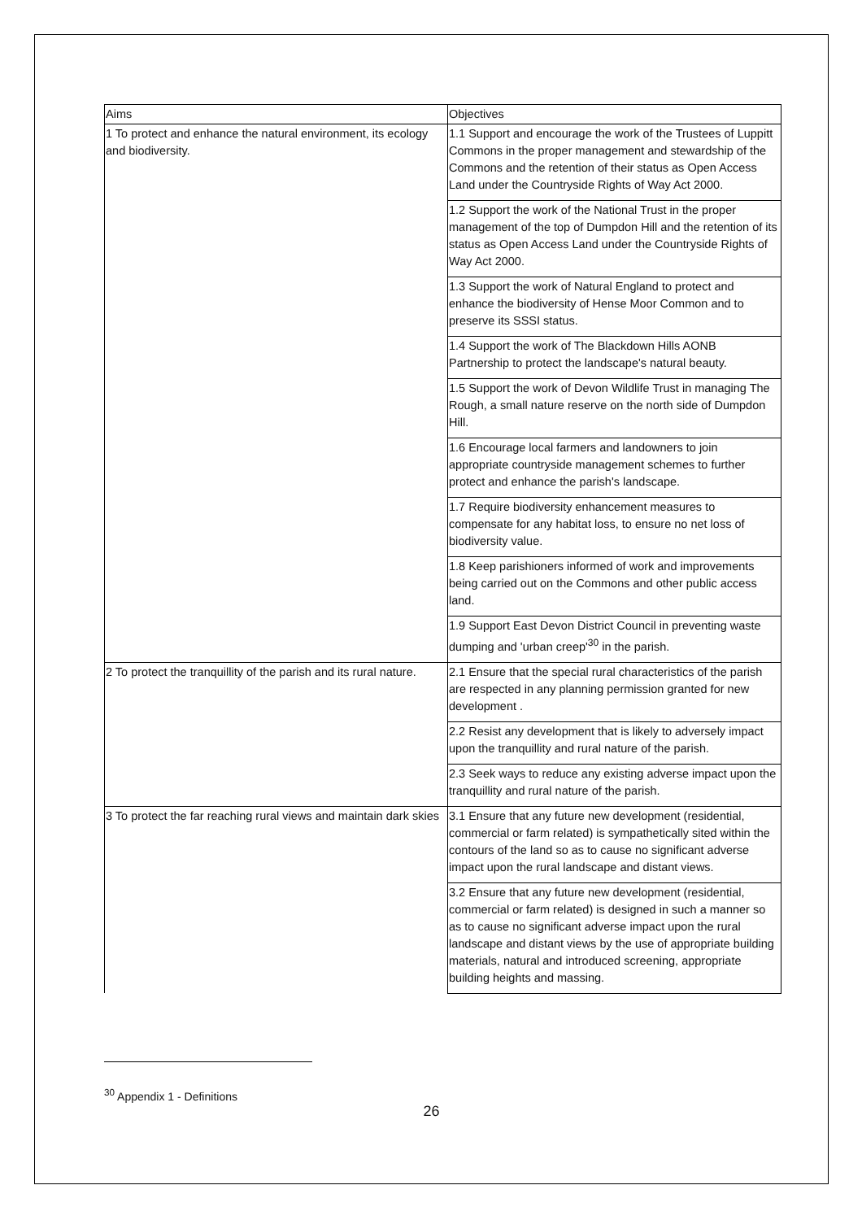| Aims | Objectives |
| --- | --- |
| 1 To protect and enhance the natural environment, its ecology and biodiversity. | 1.1 Support and encourage the work of the Trustees of Luppitt Commons in the proper management and stewardship of the Commons and the retention of their status as Open Access Land under the Countryside Rights of Way Act 2000. |
| | 1.2 Support the work of the National Trust in the proper management of the top of Dumpdon Hill and the retention of its status as Open Access Land under the Countryside Rights of Way Act 2000. |
| | 1.3 Support the work of Natural England to protect and enhance the biodiversity of Hense Moor Common and to preserve its SSSI status. |
| | 1.4 Support the work of The Blackdown Hills AONB Partnership to protect the landscape's natural beauty. |
| | 1.5 Support the work of Devon Wildlife Trust in managing The Rough, a small nature reserve on the north side of Dumpdon Hill. |
| | 1.6 Encourage local farmers and landowners to join appropriate countryside management schemes to further protect and enhance the parish's landscape. |
| | 1.7 Require biodiversity enhancement measures to compensate for any habitat loss, to ensure no net loss of biodiversity value. |
| | 1.8 Keep parishioners informed of work and improvements being carried out on the Commons and other public access land. |
| | 1.9 Support East Devon District Council in preventing waste dumping and 'urban creep'<sup>30</sup> in the parish. |
| 2 To protect the tranquillity of the parish and its rural nature. | 2.1 Ensure that the special rural characteristics of the parish are respected in any planning permission granted for new development . |
| | 2.2 Resist any development that is likely to adversely impact upon the tranquillity and rural nature of the parish. |
| | 2.3 Seek ways to reduce any existing adverse impact upon the tranquillity and rural nature of the parish. |
| 3 To protect the far reaching rural views and maintain dark skies | 3.1 Ensure that any future new development (residential, commercial or farm related) is sympathetically sited within the contours of the land so as to cause no significant adverse impact upon the rural landscape and distant views. |
| | 3.2 Ensure that any future new development (residential, commercial or farm related) is designed in such a manner so as to cause no significant adverse impact upon the rural landscape and distant views by the use of appropriate building materials, natural and introduced screening, appropriate building heights and massing. |
<sup>30</sup> Appendix 1 - Definitions
26